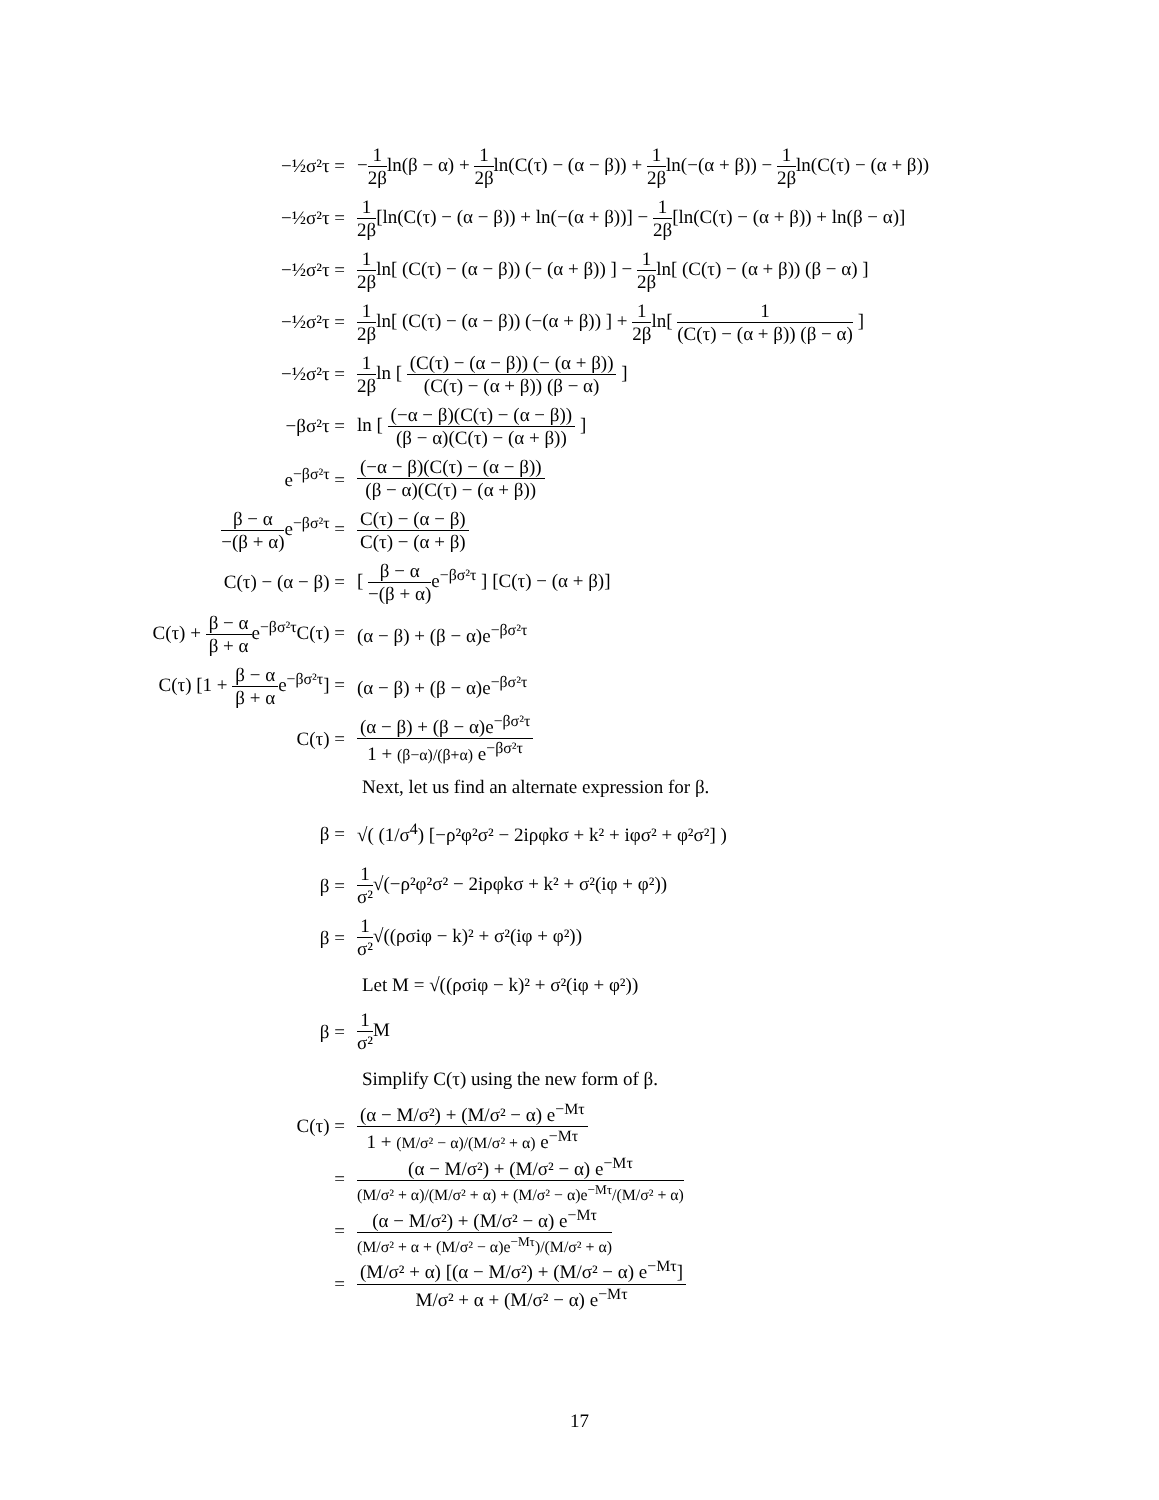−½σ²τ =
−1 2βln(β − α) + 1 2βln(C(τ) − (α − β)) + 1 2βln(−(α + β)) − 1 2βln(C(τ) − (α + β))
−½σ²τ =
1 2β[ln(C(τ) − (α − β)) + ln(−(α + β))] − 1 2β[ln(C(τ) − (α + β)) + ln(β − α)]
−½σ²τ =
1 2βln[ (C(τ) − (α − β)) (− (α + β)) ] − 1 2βln[ (C(τ) − (α + β)) (β − α) ]
−½σ²τ =
1 2βln[ (C(τ) − (α − β)) (−(α + β)) ] + 1 2βln[ 1 (C(τ) − (α + β)) (β − α) ]
−½σ²τ =
1 2βln [ (C(τ) − (α − β)) (− (α + β)) (C(τ) − (α + β)) (β − α) ]
−βσ²τ =
ln [ (−α − β)(C(τ) − (α − β)) (β − α)(C(τ) − (α + β)) ]
e<sup>−βσ²τ</sup> =
(−α − β)(C(τ) − (α − β)) (β − α)(C(τ) − (α + β))
β − α −(β + α) e<sup>−βσ²τ</sup> = C(τ) − (α − β) C(τ) − (α + β)
C(τ) − (α − β) =
[ β − α −(β + α) e<sup>−βσ²τ</sup> ] [C(τ) − (α + β)]
C(τ) + β − α β + αe<sup>−βσ²τ</sup>C(τ) = (α − β) + (β − α)e<sup>−βσ²τ</sup>
C(τ) [1 + β − α β + αe<sup>−βσ²τ</sup>] = (α − β) + (β − α)e<sup>−βσ²τ</sup>
C(τ) =
(α − β) + (β − α)e<sup>−βσ²τ</sup> 1 + (β−α)/(β+α) e<sup>−βσ²τ</sup>
Next, let us find an alternate expression for β.
β =
√( (1/σ<sup>4</sup>) [−ρ²φ²σ² − 2iρφkσ + k² + iφσ² + φ²σ²] )
β =
1 σ²√(−ρ²φ²σ² − 2iρφkσ + k² + σ²(iφ + φ²))
β =
1 σ²√((ρσiφ − k)² + σ²(iφ + φ²))
Let M = √((ρσiφ − k)² + σ²(iφ + φ²))
β = 1 σ² M
Simplify C(τ) using the new form of β.
C(τ) =
(α − M/σ²) + (M/σ² − α) e<sup>−Mτ</sup> 1 + (M/σ² − α)/(M/σ² + α) e<sup>−Mτ</sup>
=
(α − M/σ²) + (M/σ² − α) e<sup>−Mτ</sup> (M/σ² + α)/(M/σ² + α) + (M/σ² − α)e<sup>−Mτ</sup>/(M/σ² + α)
=
(α − M/σ²) + (M/σ² − α) e<sup>−Mτ</sup> (M/σ² + α + (M/σ² − α)e<sup>−Mτ</sup>)/(M/σ² + α)
=
(M/σ² + α) [(α − M/σ²) + (M/σ² − α) e<sup>−Mτ</sup>] M/σ² + α + (M/σ² − α) e<sup>−Mτ</sup>
17